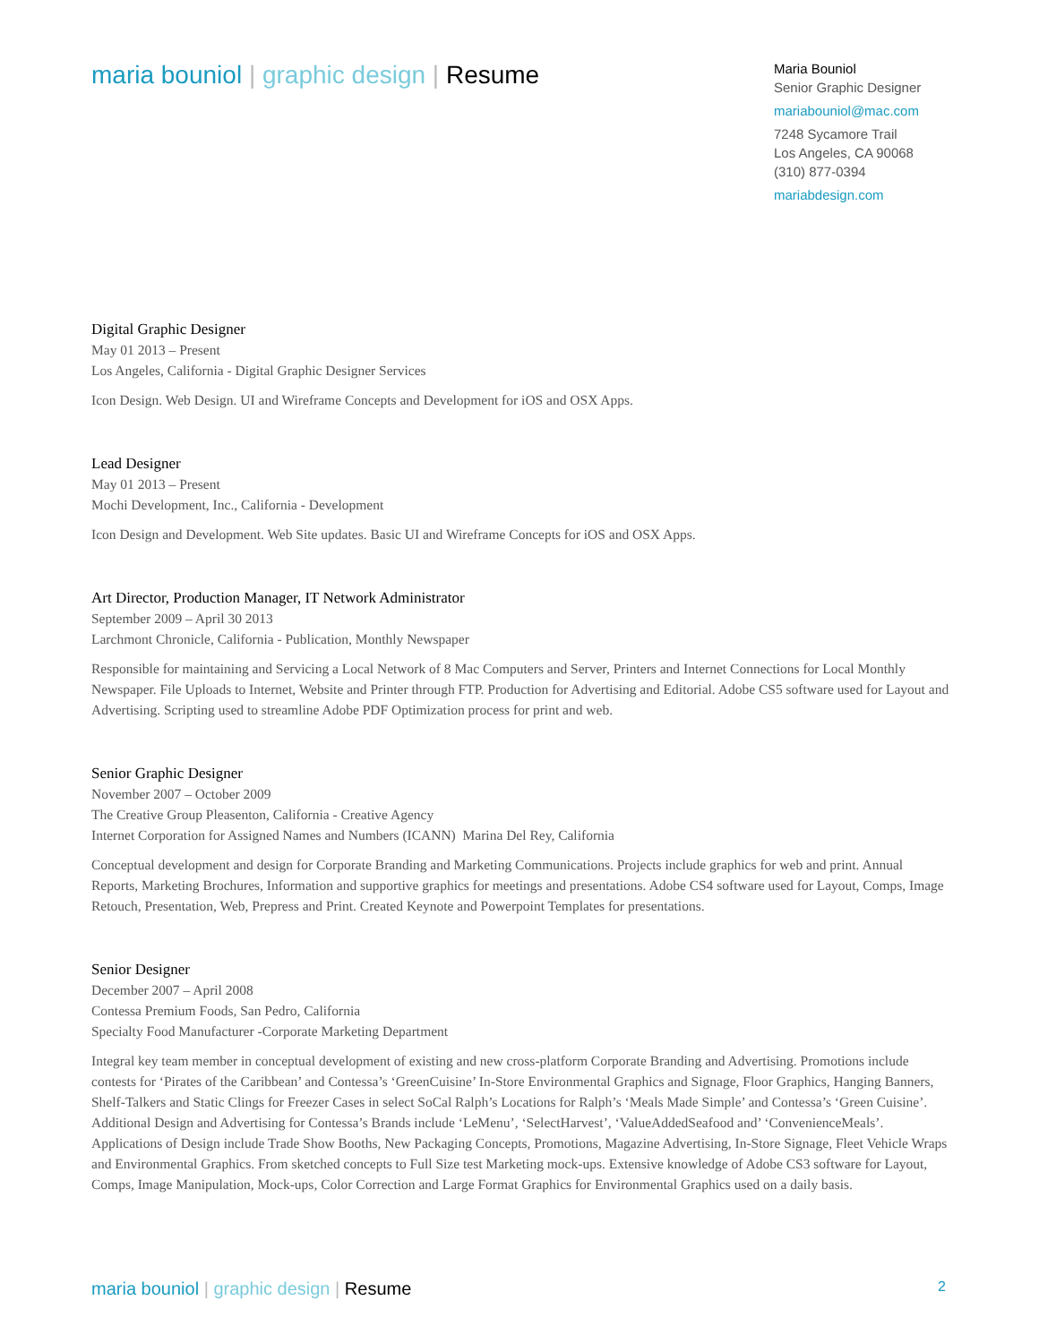maria bouniol | graphic design | Resume
Maria Bouniol
Senior Graphic Designer
mariabouniol@mac.com
7248 Sycamore Trail
Los Angeles, CA 90068
(310) 877-0394
mariabdesign.com
Digital Graphic Designer
May 01 2013 – Present
Los Angeles, California - Digital Graphic Designer Services
Icon Design. Web Design. UI and Wireframe Concepts and Development for iOS and OSX Apps.
Lead Designer
May 01 2013 – Present
Mochi Development, Inc., California - Development
Icon Design and Development. Web Site updates. Basic UI and Wireframe Concepts for iOS and OSX Apps.
Art Director, Production Manager, IT Network Administrator
September 2009 – April 30 2013
Larchmont Chronicle, California - Publication, Monthly Newspaper
Responsible for maintaining and Servicing a Local Network of 8 Mac Computers and Server, Printers and Internet Connections for Local Monthly Newspaper. File Uploads to Internet, Website and Printer through FTP. Production for Advertising and Editorial. Adobe CS5 software used for Layout and Advertising. Scripting used to streamline Adobe PDF Optimization process for print and web.
Senior Graphic Designer
November 2007 – October 2009
The Creative Group Pleasenton, California - Creative Agency
Internet Corporation for Assigned Names and Numbers (ICANN) Marina Del Rey, California
Conceptual development and design for Corporate Branding and Marketing Communications. Projects include graphics for web and print. Annual Reports, Marketing Brochures, Information and supportive graphics for meetings and presentations. Adobe CS4 software used for Layout, Comps, Image Retouch, Presentation, Web, Prepress and Print. Created Keynote and Powerpoint Templates for presentations.
Senior Designer
December 2007 – April 2008
Contessa Premium Foods, San Pedro, California
Specialty Food Manufacturer -Corporate Marketing Department
Integral key team member in conceptual development of existing and new cross-platform Corporate Branding and Advertising. Promotions include contests for ‘Pirates of the Caribbean’ and Contessa’s ‘GreenCuisine’ In-Store Environmental Graphics and Signage, Floor Graphics, Hanging Banners, Shelf-Talkers and Static Clings for Freezer Cases in select SoCal Ralph’s Locations for Ralph’s ‘Meals Made Simple’ and Contessa’s ‘Green Cuisine’. Additional Design and Advertising for Contessa’s Brands include ‘LeMenu’, ‘SelectHarvest’, ‘ValueAddedSeafood and’ ‘ConvenienceMeals’. Applications of Design include Trade Show Booths, New Packaging Concepts, Promotions, Magazine Advertising, In-Store Signage, Fleet Vehicle Wraps and Environmental Graphics. From sketched concepts to Full Size test Marketing mock-ups. Extensive knowledge of Adobe CS3 software for Layout, Comps, Image Manipulation, Mock-ups, Color Correction and Large Format Graphics for Environmental Graphics used on a daily basis.
maria bouniol | graphic design | Resume
2